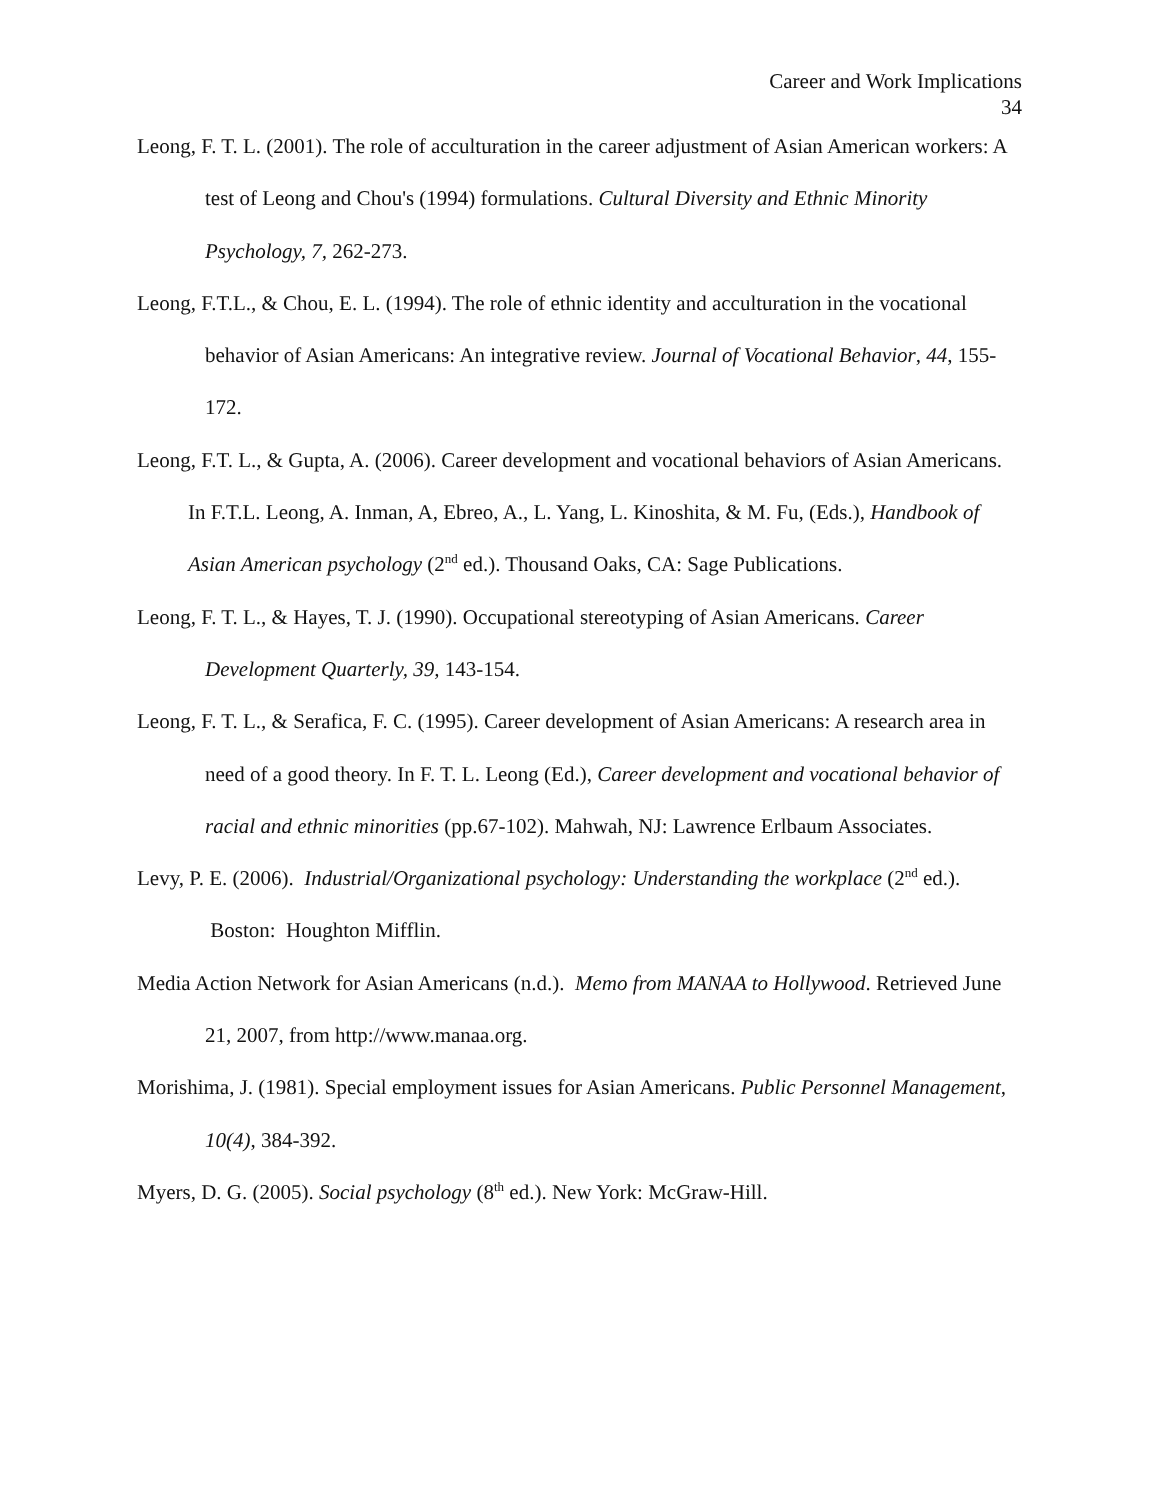Career and Work Implications
34
Leong, F. T. L. (2001). The role of acculturation in the career adjustment of Asian American workers: A test of Leong and Chou's (1994) formulations. Cultural Diversity and Ethnic Minority Psychology, 7, 262-273.
Leong, F.T.L., & Chou, E. L. (1994). The role of ethnic identity and acculturation in the vocational behavior of Asian Americans: An integrative review. Journal of Vocational Behavior, 44, 155-172.
Leong, F.T. L., & Gupta, A. (2006). Career development and vocational behaviors of Asian Americans. In F.T.L. Leong, A. Inman, A, Ebreo, A., L. Yang, L. Kinoshita, & M. Fu, (Eds.), Handbook of Asian American psychology (2<sup>nd</sup> ed.). Thousand Oaks, CA: Sage Publications.
Leong, F. T. L., & Hayes, T. J. (1990). Occupational stereotyping of Asian Americans. Career Development Quarterly, 39, 143-154.
Leong, F. T. L., & Serafica, F. C. (1995). Career development of Asian Americans: A research area in need of a good theory. In F. T. L. Leong (Ed.), Career development and vocational behavior of racial and ethnic minorities (pp.67-102). Mahwah, NJ: Lawrence Erlbaum Associates.
Levy, P. E. (2006). Industrial/Organizational psychology: Understanding the workplace (2<sup>nd</sup> ed.). Boston: Houghton Mifflin.
Media Action Network for Asian Americans (n.d.). Memo from MANAA to Hollywood. Retrieved June 21, 2007, from http://www.manaa.org.
Morishima, J. (1981). Special employment issues for Asian Americans. Public Personnel Management, 10(4), 384-392.
Myers, D. G. (2005). Social psychology (8<sup>th</sup> ed.). New York: McGraw-Hill.